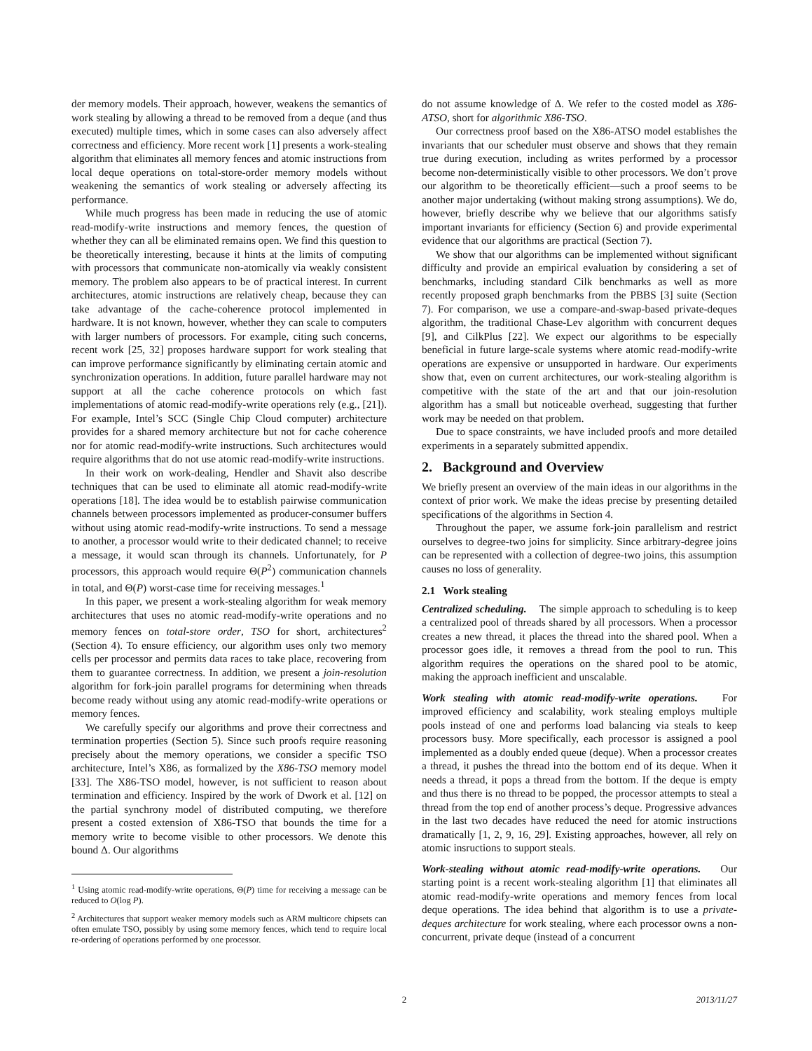der memory models. Their approach, however, weakens the semantics of work stealing by allowing a thread to be removed from a deque (and thus executed) multiple times, which in some cases can also adversely affect correctness and efficiency. More recent work [1] presents a work-stealing algorithm that eliminates all memory fences and atomic instructions from local deque operations on total-store-order memory models without weakening the semantics of work stealing or adversely affecting its performance.
While much progress has been made in reducing the use of atomic read-modify-write instructions and memory fences, the question of whether they can all be eliminated remains open. We find this question to be theoretically interesting, because it hints at the limits of computing with processors that communicate non-atomically via weakly consistent memory. The problem also appears to be of practical interest. In current architectures, atomic instructions are relatively cheap, because they can take advantage of the cache-coherence protocol implemented in hardware. It is not known, however, whether they can scale to computers with larger numbers of processors. For example, citing such concerns, recent work [25, 32] proposes hardware support for work stealing that can improve performance significantly by eliminating certain atomic and synchronization operations. In addition, future parallel hardware may not support at all the cache coherence protocols on which fast implementations of atomic read-modify-write operations rely (e.g., [21]). For example, Intel’s SCC (Single Chip Cloud computer) architecture provides for a shared memory architecture but not for cache coherence nor for atomic read-modify-write instructions. Such architectures would require algorithms that do not use atomic read-modify-write instructions.
In their work on work-dealing, Hendler and Shavit also describe techniques that can be used to eliminate all atomic read-modify-write operations [18]. The idea would be to establish pairwise communication channels between processors implemented as producer-consumer buffers without using atomic read-modify-write instructions. To send a message to another, a processor would write to their dedicated channel; to receive a message, it would scan through its channels. Unfortunately, for P processors, this approach would require Θ(P<sup>2</sup>) communication channels in total, and Θ(P) worst-case time for receiving messages.<sup>1</sup>
In this paper, we present a work-stealing algorithm for weak memory architectures that uses no atomic read-modify-write operations and no memory fences on total-store order, TSO for short, architectures<sup>2</sup> (Section 4). To ensure efficiency, our algorithm uses only two memory cells per processor and permits data races to take place, recovering from them to guarantee correctness. In addition, we present a join-resolution algorithm for fork-join parallel programs for determining when threads become ready without using any atomic read-modify-write operations or memory fences.
We carefully specify our algorithms and prove their correctness and termination properties (Section 5). Since such proofs require reasoning precisely about the memory operations, we consider a specific TSO architecture, Intel’s X86, as formalized by the X86-TSO memory model [33]. The X86-TSO model, however, is not sufficient to reason about termination and efficiency. Inspired by the work of Dwork et al. [12] on the partial synchrony model of distributed computing, we therefore present a costed extension of X86-TSO that bounds the time for a memory write to become visible to other processors. We denote this bound Δ. Our algorithms
<sup>1</sup> Using atomic read-modify-write operations, Θ(P) time for receiving a message can be reduced to O(log P).
<sup>2</sup> Architectures that support weaker memory models such as ARM multicore chipsets can often emulate TSO, possibly by using some memory fences, which tend to require local re-ordering of operations performed by one processor.
do not assume knowledge of Δ. We refer to the costed model as X86-ATSO, short for algorithmic X86-TSO.
Our correctness proof based on the X86-ATSO model establishes the invariants that our scheduler must observe and shows that they remain true during execution, including as writes performed by a processor become non-deterministically visible to other processors. We don’t prove our algorithm to be theoretically efficient—such a proof seems to be another major undertaking (without making strong assumptions). We do, however, briefly describe why we believe that our algorithms satisfy important invariants for efficiency (Section 6) and provide experimental evidence that our algorithms are practical (Section 7).
We show that our algorithms can be implemented without significant difficulty and provide an empirical evaluation by considering a set of benchmarks, including standard Cilk benchmarks as well as more recently proposed graph benchmarks from the PBBS [3] suite (Section 7). For comparison, we use a compare-and-swap-based private-deques algorithm, the traditional Chase-Lev algorithm with concurrent deques [9], and CilkPlus [22]. We expect our algorithms to be especially beneficial in future large-scale systems where atomic read-modify-write operations are expensive or unsupported in hardware. Our experiments show that, even on current architectures, our work-stealing algorithm is competitive with the state of the art and that our join-resolution algorithm has a small but noticeable overhead, suggesting that further work may be needed on that problem.
Due to space constraints, we have included proofs and more detailed experiments in a separately submitted appendix.
2. Background and Overview
We briefly present an overview of the main ideas in our algorithms in the context of prior work. We make the ideas precise by presenting detailed specifications of the algorithms in Section 4.
Throughout the paper, we assume fork-join parallelism and restrict ourselves to degree-two joins for simplicity. Since arbitrary-degree joins can be represented with a collection of degree-two joins, this assumption causes no loss of generality.
2.1 Work stealing
Centralized scheduling. The simple approach to scheduling is to keep a centralized pool of threads shared by all processors. When a processor creates a new thread, it places the thread into the shared pool. When a processor goes idle, it removes a thread from the pool to run. This algorithm requires the operations on the shared pool to be atomic, making the approach inefficient and unscalable.
Work stealing with atomic read-modify-write operations. For improved efficiency and scalability, work stealing employs multiple pools instead of one and performs load balancing via steals to keep processors busy. More specifically, each processor is assigned a pool implemented as a doubly ended queue (deque). When a processor creates a thread, it pushes the thread into the bottom end of its deque. When it needs a thread, it pops a thread from the bottom. If the deque is empty and thus there is no thread to be popped, the processor attempts to steal a thread from the top end of another process’s deque. Progressive advances in the last two decades have reduced the need for atomic instructions dramatically [1, 2, 9, 16, 29]. Existing approaches, however, all rely on atomic insructions to support steals.
Work-stealing without atomic read-modify-write operations. Our starting point is a recent work-stealing algorithm [1] that eliminates all atomic read-modify-write operations and memory fences from local deque operations. The idea behind that algorithm is to use a private-deques architecture for work stealing, where each processor owns a non-concurrent, private deque (instead of a concurrent
2 2013/11/27